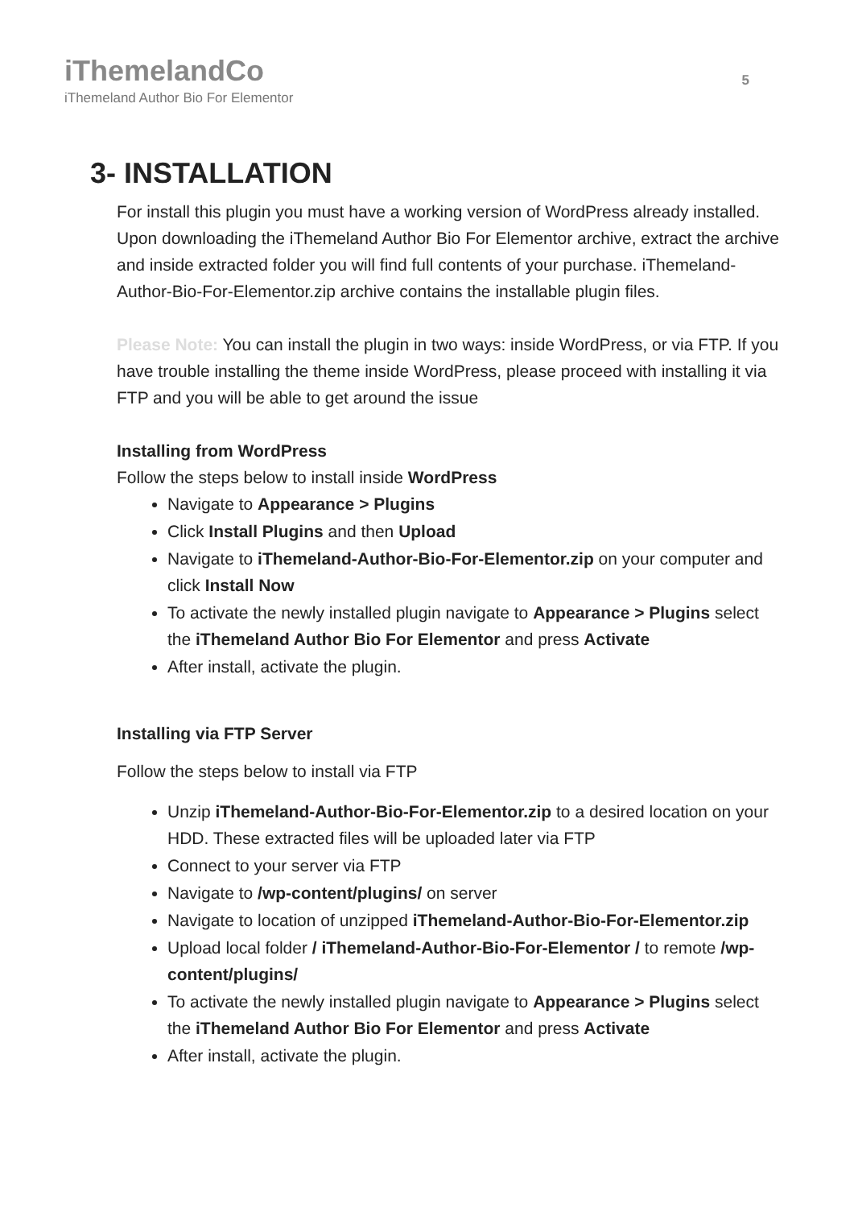iThemelandCo
iThemeland Author Bio For Elementor
5
3- INSTALLATION
For install this plugin you must have a working version of WordPress already installed. Upon downloading the iThemeland Author Bio For Elementor archive, extract the archive and inside extracted folder you will find full contents of your purchase. iThemeland-Author-Bio-For-Elementor.zip archive contains the installable plugin files.
Please Note: You can install the plugin in two ways: inside WordPress, or via FTP. If you have trouble installing the theme inside WordPress, please proceed with installing it via FTP and you will be able to get around the issue
Installing from WordPress
Follow the steps below to install inside WordPress
Navigate to Appearance > Plugins
Click Install Plugins and then Upload
Navigate to iThemeland-Author-Bio-For-Elementor.zip on your computer and click Install Now
To activate the newly installed plugin navigate to Appearance > Plugins select the iThemeland Author Bio For Elementor and press Activate
After install, activate the plugin.
Installing via FTP Server
Follow the steps below to install via FTP
Unzip iThemeland-Author-Bio-For-Elementor.zip to a desired location on your HDD. These extracted files will be uploaded later via FTP
Connect to your server via FTP
Navigate to /wp-content/plugins/ on server
Navigate to location of unzipped iThemeland-Author-Bio-For-Elementor.zip
Upload local folder / iThemeland-Author-Bio-For-Elementor / to remote /wp-content/plugins/
To activate the newly installed plugin navigate to Appearance > Plugins select the iThemeland Author Bio For Elementor and press Activate
After install, activate the plugin.